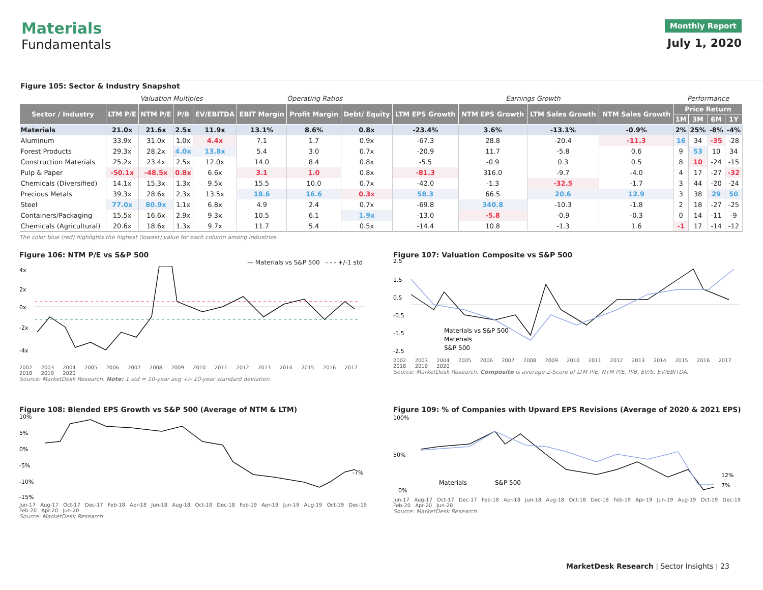Materials
Fundamentals
Monthly Report
July 1, 2020
Figure 105: Sector & Industry Snapshot
| | Valuation Multiples | | | | Operating Ratios | | | Earnings Growth | | | | Performance | | | |
| Sector / Industry | LTM P/E | NTM P/E | P/B | EV/EBITDA | EBIT Margin | Profit Margin | Debt/ Equity | LTM EPS Growth | NTM EPS Growth | LTM Sales Growth | NTM Sales Growth | Price Return | | | |
| | | | | | | | | | | | | 1M | 3M | 6M | 1Y |
| Materials | 21.0x | 21.6x | 2.5x | 11.9x | 13.1% | 8.6% | 0.8x | -23.4% | 3.6% | -13.1% | -0.9% | 2% | 25% | -8% | -4% |
| Aluminum | 33.9x | 31.0x | 1.0x | 4.4x | 7.1 | 1.7 | 0.9x | -67.3 | 28.8 | -20.4 | -11.3 | 16 | 34 | -35 | -28 |
| Forest Products | 29.3x | 28.2x | 4.0x | 13.8x | 5.4 | 3.0 | 0.7x | -20.9 | 11.7 | -5.8 | 0.6 | 9 | 53 | 10 | 34 |
| Construction Materials | 25.2x | 23.4x | 2.5x | 12.0x | 14.0 | 8.4 | 0.8x | -5.5 | -0.9 | 0.3 | 0.5 | 8 | 10 | -24 | -15 |
| Pulp & Paper | -50.1x | -48.5x | 0.8x | 6.6x | 3.1 | 1.0 | 0.8x | -81.3 | 316.0 | -9.7 | -4.0 | 4 | 17 | -27 | -32 |
| Chemicals (Diversified) | 14.1x | 15.3x | 1.3x | 9.5x | 15.5 | 10.0 | 0.7x | -42.0 | -1.3 | -32.5 | -1.7 | 3 | 44 | -20 | -24 |
| Precious Metals | 39.3x | 28.6x | 2.3x | 13.5x | 18.6 | 16.6 | 0.3x | 58.3 | 66.5 | 20.6 | 12.9 | 3 | 38 | 29 | 50 |
| Steel | 77.0x | 80.9x | 1.1x | 6.8x | 4.9 | 2.4 | 0.7x | -69.8 | 340.8 | -10.3 | -1.8 | 2 | 18 | -27 | -25 |
| Containers/Packaging | 15.5x | 16.6x | 2.9x | 9.3x | 10.5 | 6.1 | 1.9x | -13.0 | -5.8 | -0.9 | -0.3 | 0 | 14 | -11 | -9 |
| Chemicals (Agricultural) | 20.6x | 18.6x | 1.3x | 9.7x | 11.7 | 5.4 | 0.5x | -14.4 | 10.8 | -1.3 | 1.6 | -1 | 17 | -14 | -12 |
The color blue (red) highlights the highest (lowest) value for each column among industries.
Figure 106: NTM P/E vs S&P 500
— Materials vs S&P 500 - - - +/-1 std
4x
2x
0x
-2x
-4x
2002 2003 2004 2005 2006 2007 2008 2009 2010 2011 2012 2013 2014 2015 2016 2017 2018 2019 2020
Source: MarketDesk Research. Note: 1 std = 10-year avg +/- 10-year standard deviation.
Figure 107: Valuation Composite vs S&P 500
2.5
1.5
0.5
-0.5
-1.5
-2.5
Materials vs S&P 500
Materials
S&P 500
2002 2003 2004 2005 2006 2007 2008 2009 2010 2011 2012 2013 2014 2015 2016 2017 2018 2019 2020
Source: MarketDesk Research. Composite is average Z-Score of LTM P/E, NTM P/E, P/B, EV/S, EV/EBITDA.
Figure 108: Blended EPS Growth vs S&P 500 (Average of NTM & LTM)
10%
5%
0%
-5%
-10%
-15%
-7%
Jun-17 Aug-17 Oct-17 Dec-17 Feb-18 Apr-18 Jun-18 Aug-18 Oct-18 Dec-18 Feb-19 Apr-19 Jun-19 Aug-19 Oct-19 Dec-19 Feb-20 Apr-20 Jun-20
Source: MarketDesk Research
Figure 109: % of Companies with Upward EPS Revisions (Average of 2020 & 2021 EPS)
100%
50%
0%
Materials
S&P 500
12%
7%
Jun-17 Aug-17 Oct-17 Dec-17 Feb-18 Apr-18 Jun-18 Aug-18 Oct-18 Dec-18 Feb-19 Apr-19 Jun-19 Aug-19 Oct-19 Dec-19 Feb-20 Apr-20 Jun-20
Source: MarketDesk Research
MarketDesk Research | Sector Insights | 23